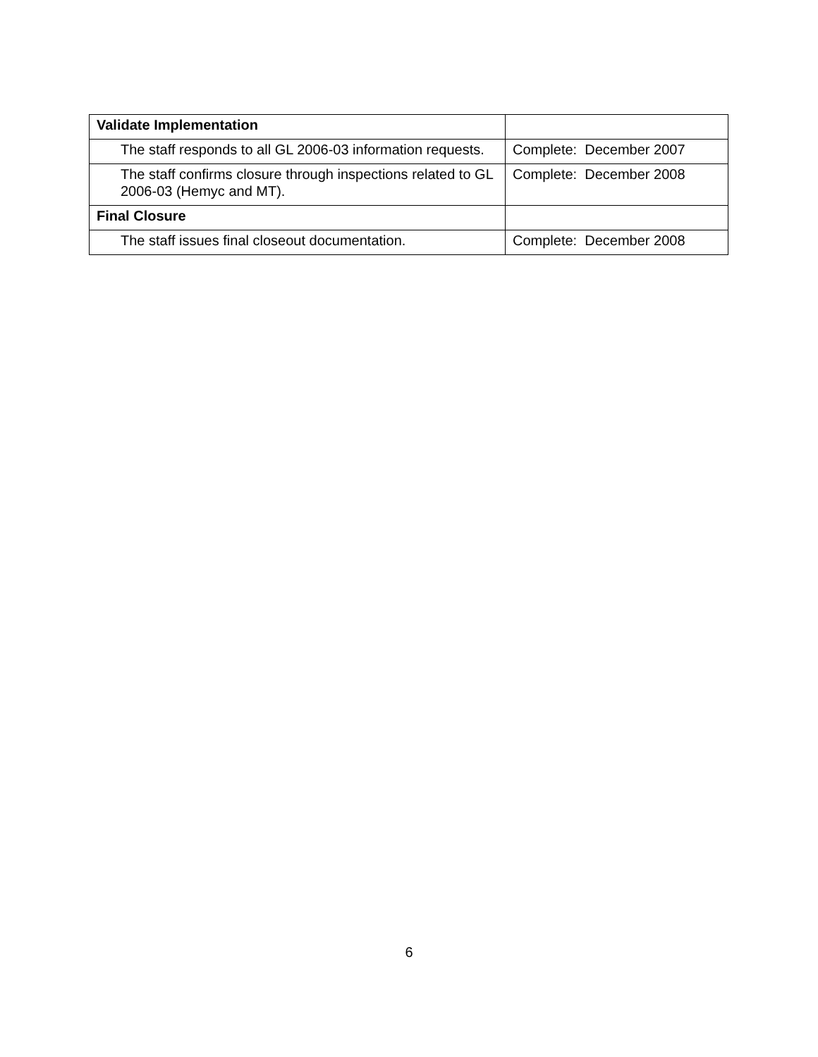| Validate Implementation | |
| The staff responds to all GL 2006-03 information requests. | Complete: December 2007 |
| The staff confirms closure through inspections related to GL 2006-03 (Hemyc and MT). | Complete: December 2008 |
| Final Closure | |
| The staff issues final closeout documentation. | Complete: December 2008 |
6